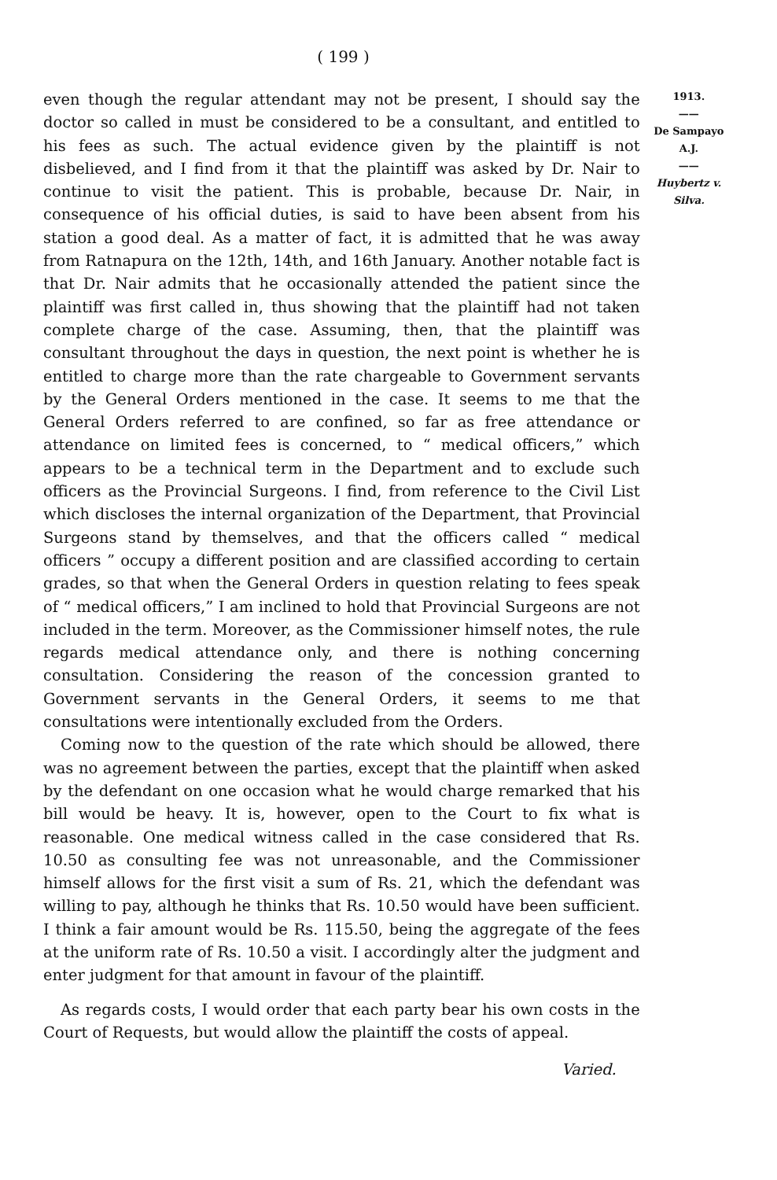( 199 )
even though the regular attendant may not be present, I should say the doctor so called in must be considered to be a consultant, and entitled to his fees as such. The actual evidence given by the plaintiff is not disbelieved, and I find from it that the plaintiff was asked by Dr. Nair to continue to visit the patient. This is probable, because Dr. Nair, in consequence of his official duties, is said to have been absent from his station a good deal. As a matter of fact, it is admitted that he was away from Ratnapura on the 12th, 14th, and 16th January. Another notable fact is that Dr. Nair admits that he occasionally attended the patient since the plaintiff was first called in, thus showing that the plaintiff had not taken complete charge of the case. Assuming, then, that the plaintiff was consultant throughout the days in question, the next point is whether he is entitled to charge more than the rate chargeable to Government servants by the General Orders mentioned in the case. It seems to me that the General Orders referred to are confined, so far as free attendance or attendance on limited fees is concerned, to “ medical officers,” which appears to be a technical term in the Department and to exclude such officers as the Provincial Surgeons. I find, from reference to the Civil List which discloses the internal organization of the Department, that Provincial Surgeons stand by themselves, and that the officers called “ medical officers ” occupy a different position and are classified according to certain grades, so that when the General Orders in question relating to fees speak of “ medical officers,” I am inclined to hold that Provincial Surgeons are not included in the term. Moreover, as the Commissioner himself notes, the rule regards medical attendance only, and there is nothing concerning consultation. Considering the reason of the concession granted to Government servants in the General Orders, it seems to me that consultations were intentionally excluded from the Orders.
Coming now to the question of the rate which should be allowed, there was no agreement between the parties, except that the plaintiff when asked by the defendant on one occasion what he would charge remarked that his bill would be heavy. It is, however, open to the Court to fix what is reasonable. One medical witness called in the case considered that Rs. 10.50 as consulting fee was not unreasonable, and the Commissioner himself allows for the first visit a sum of Rs. 21, which the defendant was willing to pay, although he thinks that Rs. 10.50 would have been sufficient. I think a fair amount would be Rs. 115.50, being the aggregate of the fees at the uniform rate of Rs. 10.50 a visit. I accordingly alter the judgment and enter judgment for that amount in favour of the plaintiff.
As regards costs, I would order that each party bear his own costs in the Court of Requests, but would allow the plaintiff the costs of appeal.
Varied.
1913.
——
De Sampayo
A.J.
——
Huybertz v. Silva.